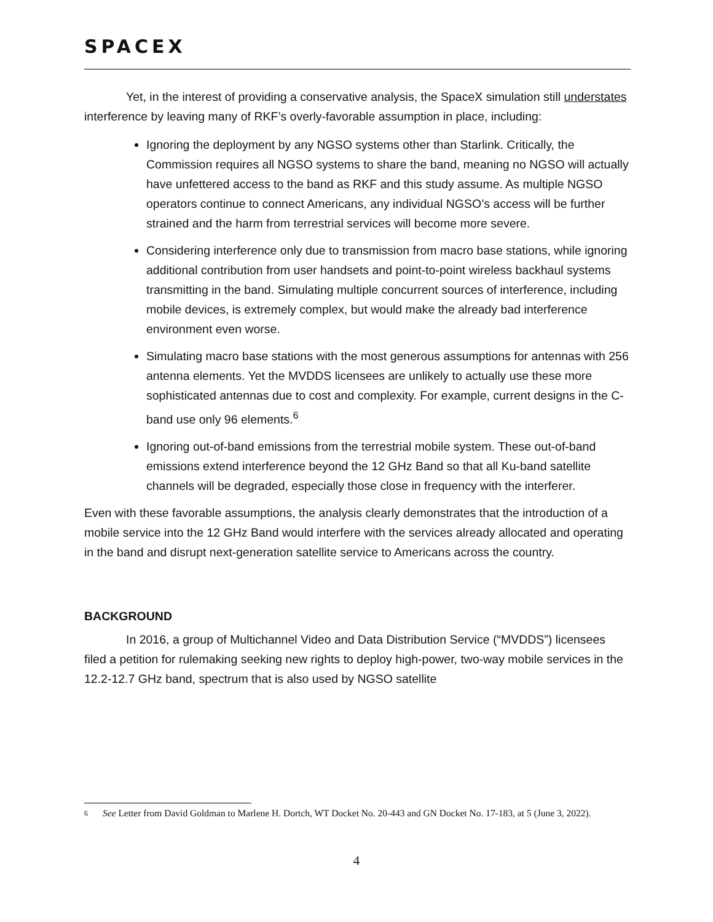SPACEX
Yet, in the interest of providing a conservative analysis, the SpaceX simulation still understates interference by leaving many of RKF’s overly-favorable assumption in place, including:
Ignoring the deployment by any NGSO systems other than Starlink. Critically, the Commission requires all NGSO systems to share the band, meaning no NGSO will actually have unfettered access to the band as RKF and this study assume. As multiple NGSO operators continue to connect Americans, any individual NGSO’s access will be further strained and the harm from terrestrial services will become more severe.
Considering interference only due to transmission from macro base stations, while ignoring additional contribution from user handsets and point-to-point wireless backhaul systems transmitting in the band. Simulating multiple concurrent sources of interference, including mobile devices, is extremely complex, but would make the already bad interference environment even worse.
Simulating macro base stations with the most generous assumptions for antennas with 256 antenna elements. Yet the MVDDS licensees are unlikely to actually use these more sophisticated antennas due to cost and complexity. For example, current designs in the C-band use only 96 elements.<sup>6</sup>
Ignoring out-of-band emissions from the terrestrial mobile system. These out-of-band emissions extend interference beyond the 12 GHz Band so that all Ku-band satellite channels will be degraded, especially those close in frequency with the interferer.
Even with these favorable assumptions, the analysis clearly demonstrates that the introduction of a mobile service into the 12 GHz Band would interfere with the services already allocated and operating in the band and disrupt next-generation satellite service to Americans across the country.
BACKGROUND
In 2016, a group of Multichannel Video and Data Distribution Service (“MVDDS”) licensees filed a petition for rulemaking seeking new rights to deploy high-power, two-way mobile services in the 12.2-12.7 GHz band, spectrum that is also used by NGSO satellite
6 See Letter from David Goldman to Marlene H. Dortch, WT Docket No. 20-443 and GN Docket No. 17-183, at 5 (June 3, 2022).
4